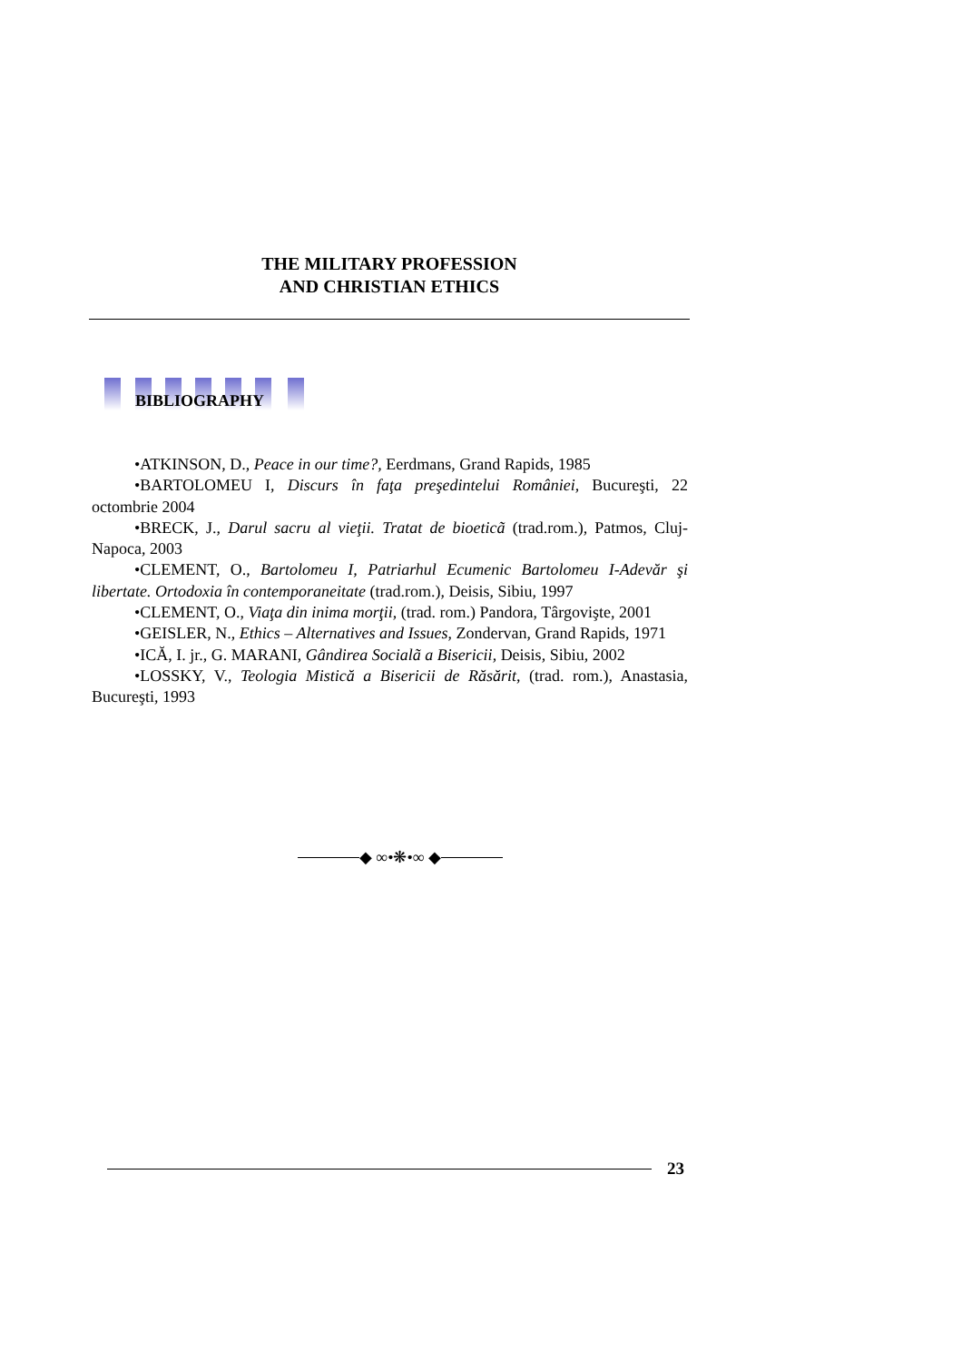THE MILITARY PROFESSION
AND CHRISTIAN ETHICS
BIBLIOGRAPHY
•ATKINSON, D., Peace in our time?, Eerdmans, Grand Rapids, 1985
•BARTOLOMEU I, Discurs în faţa preşedintelui României, Bucureşti, 22 octombrie 2004
•BRECK, J., Darul sacru al vieţii. Tratat de bioeticã (trad.rom.), Patmos, Cluj-Napoca, 2003
•CLEMENT, O., Bartolomeu I, Patriarhul Ecumenic Bartolomeu I-Adevăr şi libertate. Ortodoxia în contemporaneitate (trad.rom.), Deisis, Sibiu, 1997
•CLEMENT, O., Viaţa din inima morţii, (trad. rom.) Pandora, Târgovişte, 2001
•GEISLER, N., Ethics – Alternatives and Issues, Zondervan, Grand Rapids, 1971
•ICĂ, I. jr., G. MARANI, Gândirea Socialã a Bisericii, Deisis, Sibiu, 2002
•LOSSKY, V., Teologia Mistică a Bisericii de Răsărit, (trad. rom.), Anastasia, Bucureşti, 1993
◆ ∞•❋•∞ ◆
23